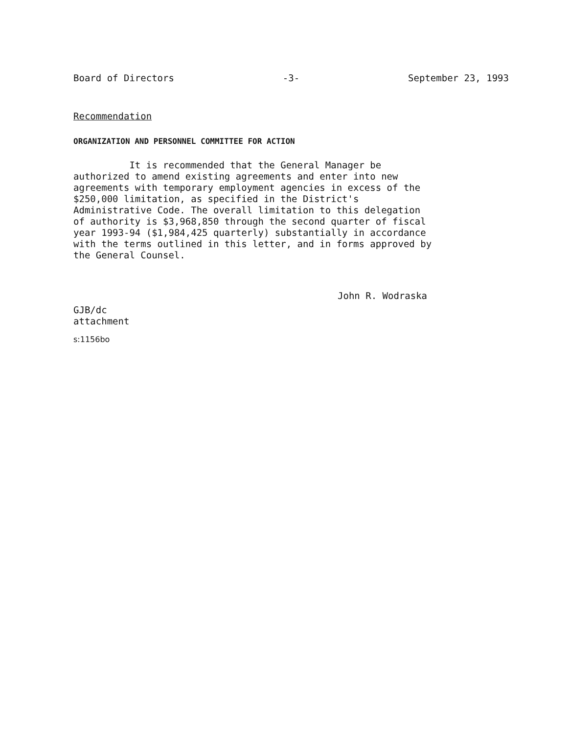Board of Directors -3- September 23, 1993
Recommendation
ORGANIZATION AND PERSONNEL COMMITTEE FOR ACTION
It is recommended that the General Manager be
authorized to amend existing agreements and enter into new
agreements with temporary employment agencies in excess of the
$250,000 limitation, as specified in the District's
Administrative Code. The overall limitation to this delegation
of authority is $3,968,850 through the second quarter of fiscal
year 1993-94 ($1,984,425 quarterly) substantially in accordance
with the terms outlined in this letter, and in forms approved by
the General Counsel.
John R. Wodraska
GJB/dc
attachment
s:1156bo